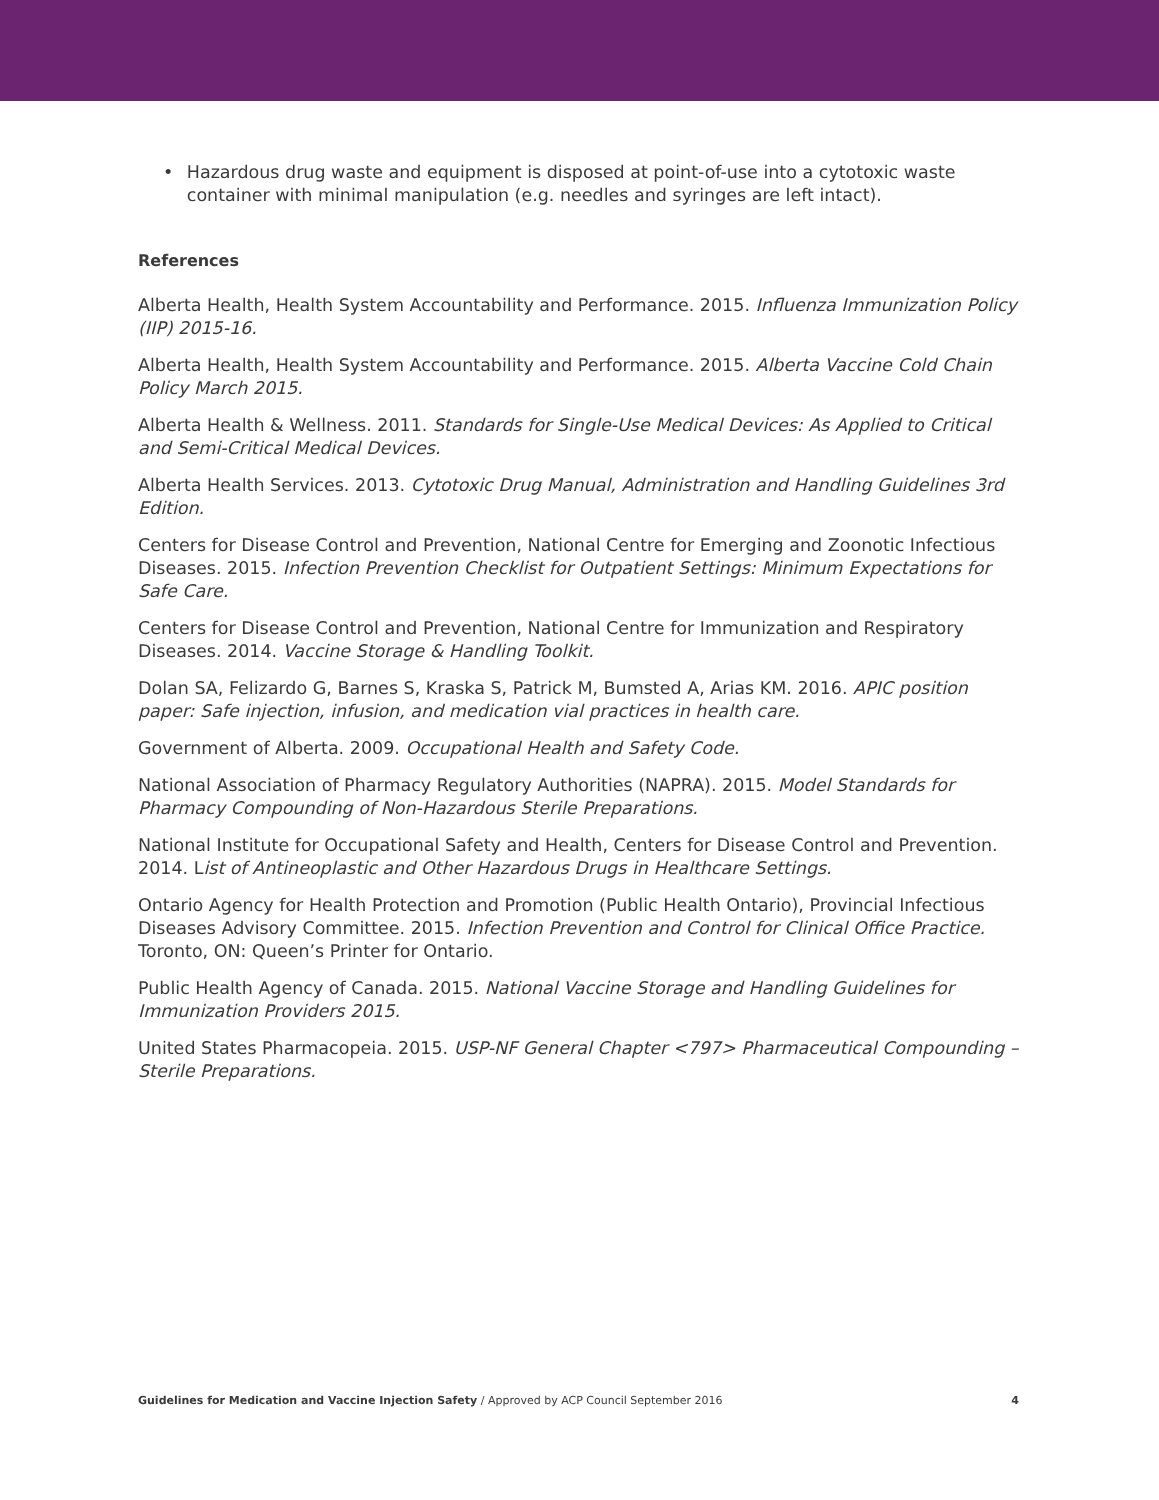• Hazardous drug waste and equipment is disposed at point-of-use into a cytotoxic waste container with minimal manipulation (e.g. needles and syringes are left intact).
References
Alberta Health, Health System Accountability and Performance. 2015. Influenza Immunization Policy (IIP) 2015-16.
Alberta Health, Health System Accountability and Performance. 2015. Alberta Vaccine Cold Chain Policy March 2015.
Alberta Health & Wellness. 2011. Standards for Single-Use Medical Devices: As Applied to Critical and Semi-Critical Medical Devices.
Alberta Health Services. 2013. Cytotoxic Drug Manual, Administration and Handling Guidelines 3rd Edition.
Centers for Disease Control and Prevention, National Centre for Emerging and Zoonotic Infectious Diseases. 2015. Infection Prevention Checklist for Outpatient Settings: Minimum Expectations for Safe Care.
Centers for Disease Control and Prevention, National Centre for Immunization and Respiratory Diseases. 2014. Vaccine Storage & Handling Toolkit.
Dolan SA, Felizardo G, Barnes S, Kraska S, Patrick M, Bumsted A, Arias KM. 2016. APIC position paper: Safe injection, infusion, and medication vial practices in health care.
Government of Alberta. 2009. Occupational Health and Safety Code.
National Association of Pharmacy Regulatory Authorities (NAPRA). 2015. Model Standards for Pharmacy Compounding of Non-Hazardous Sterile Preparations.
National Institute for Occupational Safety and Health, Centers for Disease Control and Prevention. 2014. List of Antineoplastic and Other Hazardous Drugs in Healthcare Settings.
Ontario Agency for Health Protection and Promotion (Public Health Ontario), Provincial Infectious Diseases Advisory Committee. 2015. Infection Prevention and Control for Clinical Office Practice. Toronto, ON: Queen’s Printer for Ontario.
Public Health Agency of Canada. 2015. National Vaccine Storage and Handling Guidelines for Immunization Providers 2015.
United States Pharmacopeia. 2015. USP-NF General Chapter <797> Pharmaceutical Compounding – Sterile Preparations.
Guidelines for Medication and Vaccine Injection Safety / Approved by ACP Council September 2016
4